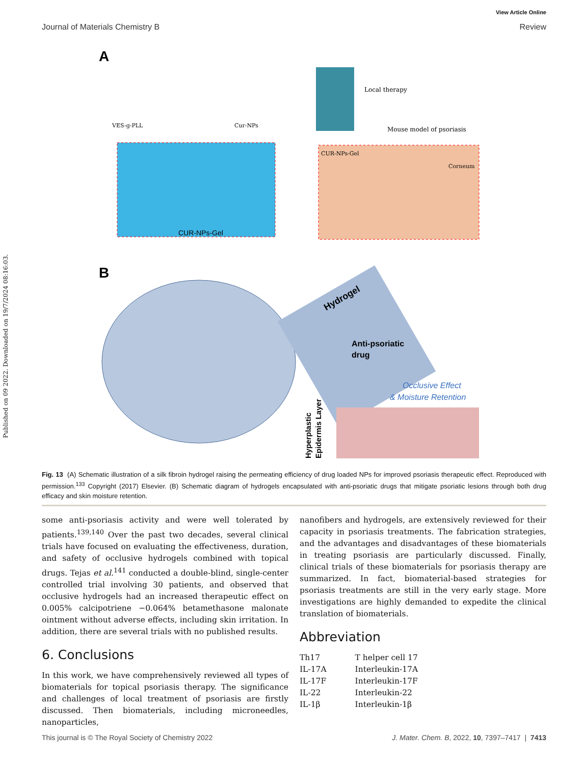Published on 09 2022. Downloaded on 19/7/2024 08:16:03.
View Article Online
Journal of Materials Chemistry B Review
A
VES-g-PLL
Cur-NPs
Local therapy
Mouse model of psoriasis
CUR-NPs-Gel
CUR-NPs-Gel
Corneum
B
Hydrogel
Anti-psoriatic
drug
Occlusive Effect
& Moisture Retention
Hyperplastic
Epidermis Layer
Fig. 13 (A) Schematic illustration of a silk fibroin hydrogel raising the permeating efficiency of drug loaded NPs for improved psoriasis therapeutic effect. Reproduced with permission.<sup>133</sup> Copyright (2017) Elsevier. (B) Schematic diagram of hydrogels encapsulated with anti-psoriatic drugs that mitigate psoriatic lesions through both drug efficacy and skin moisture retention.
some anti-psoriasis activity and were well tolerated by patients.<sup>139,140</sup> Over the past two decades, several clinical trials have focused on evaluating the effectiveness, duration, and safety of occlusive hydrogels combined with topical drugs. Tejas et al.<sup>141</sup> conducted a double-blind, single-center controlled trial involving 30 patients, and observed that occlusive hydrogels had an increased therapeutic effect on 0.005% calcipotriene −0.064% betamethasone malonate ointment without adverse effects, including skin irritation. In addition, there are several trials with no published results.
6. Conclusions
In this work, we have comprehensively reviewed all types of biomaterials for topical psoriasis therapy. The significance and challenges of local treatment of psoriasis are firstly discussed. Then biomaterials, including microneedles, nanoparticles,
nanofibers and hydrogels, are extensively reviewed for their capacity in psoriasis treatments. The fabrication strategies, and the advantages and disadvantages of these biomaterials in treating psoriasis are particularly discussed. Finally, clinical trials of these biomaterials for psoriasis therapy are summarized. In fact, biomaterial-based strategies for psoriasis treatments are still in the very early stage. More investigations are highly demanded to expedite the clinical translation of biomaterials.
Abbreviation
| Th17 | T helper cell 17 |
| IL-17A | Interleukin-17A |
| IL-17F | Interleukin-17F |
| IL-22 | Interleukin-22 |
| IL-1β | Interleukin-1β |
This journal is © The Royal Society of Chemistry 2022 J. Mater. Chem. B, 2022, 10, 7397–7417 | 7413